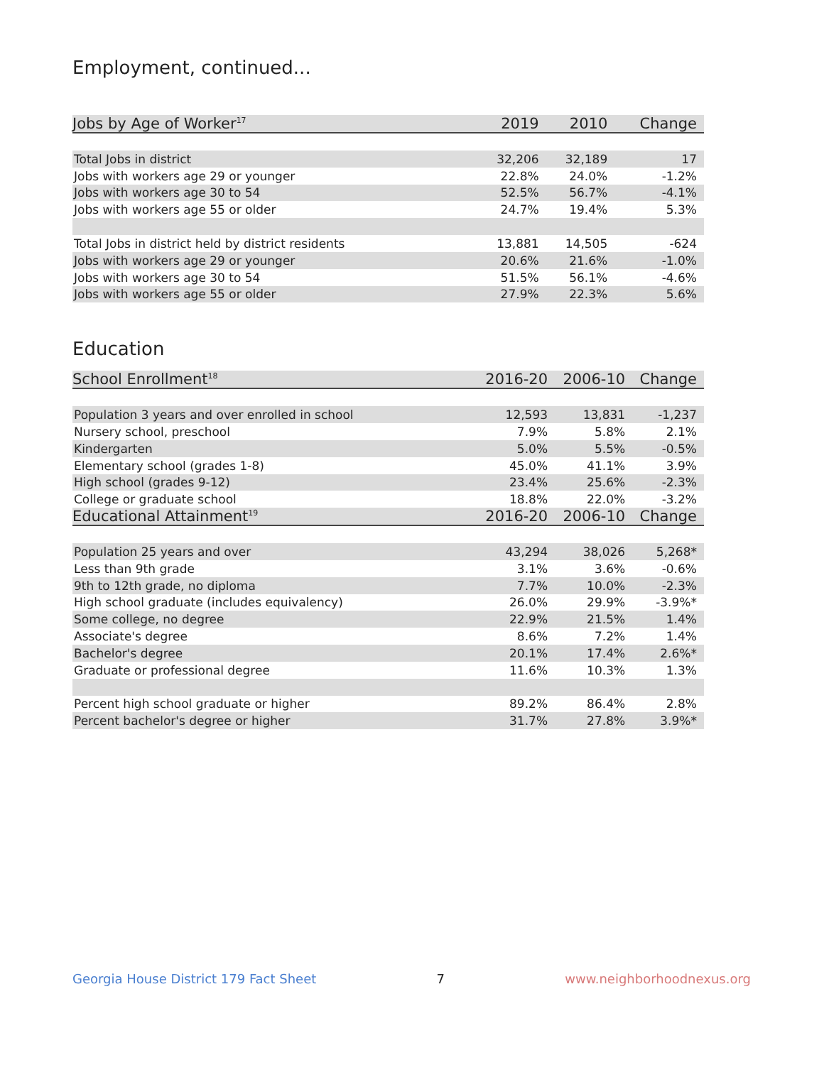Employment, continued...
| Jobs by Age of Worker<sup>17</sup> | 2019 | 2010 | Change |
| --- | --- | --- | --- |
| Total Jobs in district | 32,206 | 32,189 | 17 |
| Jobs with workers age 29 or younger | 22.8% | 24.0% | -1.2% |
| Jobs with workers age 30 to 54 | 52.5% | 56.7% | -4.1% |
| Jobs with workers age 55 or older | 24.7% | 19.4% | 5.3% |
| Total Jobs in district held by district residents | 13,881 | 14,505 | -624 |
| Jobs with workers age 29 or younger | 20.6% | 21.6% | -1.0% |
| Jobs with workers age 30 to 54 | 51.5% | 56.1% | -4.6% |
| Jobs with workers age 55 or older | 27.9% | 22.3% | 5.6% |
Education
| School Enrollment<sup>18</sup> | 2016-20 | 2006-10 | Change |
| --- | --- | --- | --- |
| Population 3 years and over enrolled in school | 12,593 | 13,831 | -1,237 |
| Nursery school, preschool | 7.9% | 5.8% | 2.1% |
| Kindergarten | 5.0% | 5.5% | -0.5% |
| Elementary school (grades 1-8) | 45.0% | 41.1% | 3.9% |
| High school (grades 9-12) | 23.4% | 25.6% | -2.3% |
| College or graduate school | 18.8% | 22.0% | -3.2% |
| Educational Attainment<sup>19</sup> | 2016-20 | 2006-10 | Change |
| Population 25 years and over | 43,294 | 38,026 | 5,268* |
| Less than 9th grade | 3.1% | 3.6% | -0.6% |
| 9th to 12th grade, no diploma | 7.7% | 10.0% | -2.3% |
| High school graduate (includes equivalency) | 26.0% | 29.9% | -3.9%* |
| Some college, no degree | 22.9% | 21.5% | 1.4% |
| Associate's degree | 8.6% | 7.2% | 1.4% |
| Bachelor's degree | 20.1% | 17.4% | 2.6%* |
| Graduate or professional degree | 11.6% | 10.3% | 1.3% |
| Percent high school graduate or higher | 89.2% | 86.4% | 2.8% |
| Percent bachelor's degree or higher | 31.7% | 27.8% | 3.9%* |
Georgia House District 179 Fact Sheet 7 www.neighborhoodnexus.org